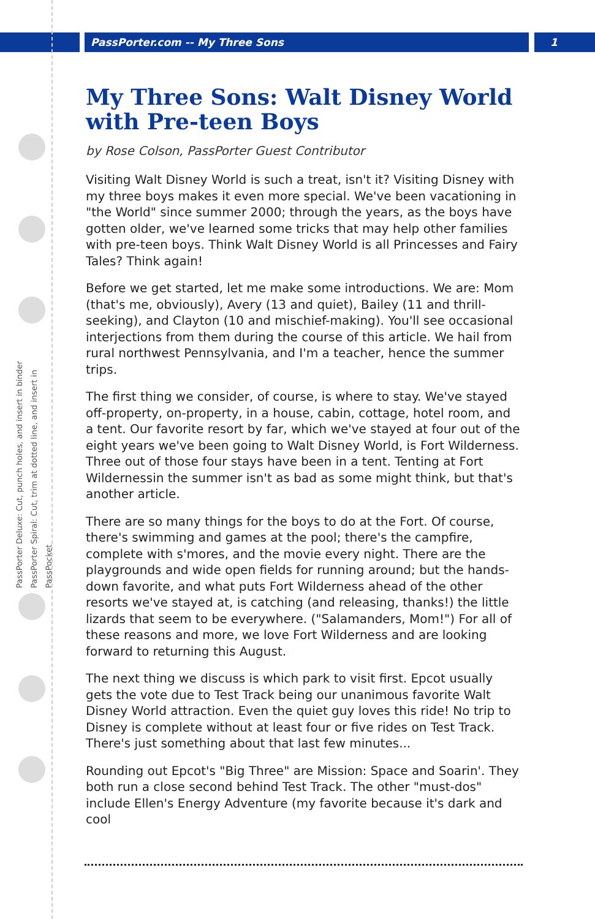PassPorter.com -- My Three Sons
1
PassPorter Deluxe: Cut, punch holes, and insert in binder
PassPorter Spiral: Cut, trim at dotted line, and insert in PassPocket
My Three Sons: Walt Disney World with Pre-teen Boys
by Rose Colson, PassPorter Guest Contributor
Visiting Walt Disney World is such a treat, isn't it? Visiting Disney with my three boys makes it even more special. We've been vacationing in "the World" since summer 2000; through the years, as the boys have gotten older, we've learned some tricks that may help other families with pre-teen boys. Think Walt Disney World is all Princesses and Fairy Tales? Think again!
Before we get started, let me make some introductions. We are: Mom (that's me, obviously), Avery (13 and quiet), Bailey (11 and thrill-seeking), and Clayton (10 and mischief-making). You'll see occasional interjections from them during the course of this article. We hail from rural northwest Pennsylvania, and I'm a teacher, hence the summer trips.
The first thing we consider, of course, is where to stay. We've stayed off-property, on-property, in a house, cabin, cottage, hotel room, and a tent. Our favorite resort by far, which we've stayed at four out of the eight years we've been going to Walt Disney World, is Fort Wilderness. Three out of those four stays have been in a tent. Tenting at Fort Wildernessin the summer isn't as bad as some might think, but that's another article.
There are so many things for the boys to do at the Fort. Of course, there's swimming and games at the pool; there's the campfire, complete with s'mores, and the movie every night. There are the playgrounds and wide open fields for running around; but the hands-down favorite, and what puts Fort Wilderness ahead of the other resorts we've stayed at, is catching (and releasing, thanks!) the little lizards that seem to be everywhere. ("Salamanders, Mom!") For all of these reasons and more, we love Fort Wilderness and are looking forward to returning this August.
The next thing we discuss is which park to visit first. Epcot usually gets the vote due to Test Track being our unanimous favorite Walt Disney World attraction. Even the quiet guy loves this ride! No trip to Disney is complete without at least four or five rides on Test Track. There's just something about that last few minutes...
Rounding out Epcot's "Big Three" are Mission: Space and Soarin'. They both run a close second behind Test Track. The other "must-dos" include Ellen's Energy Adventure (my favorite because it's dark and cool